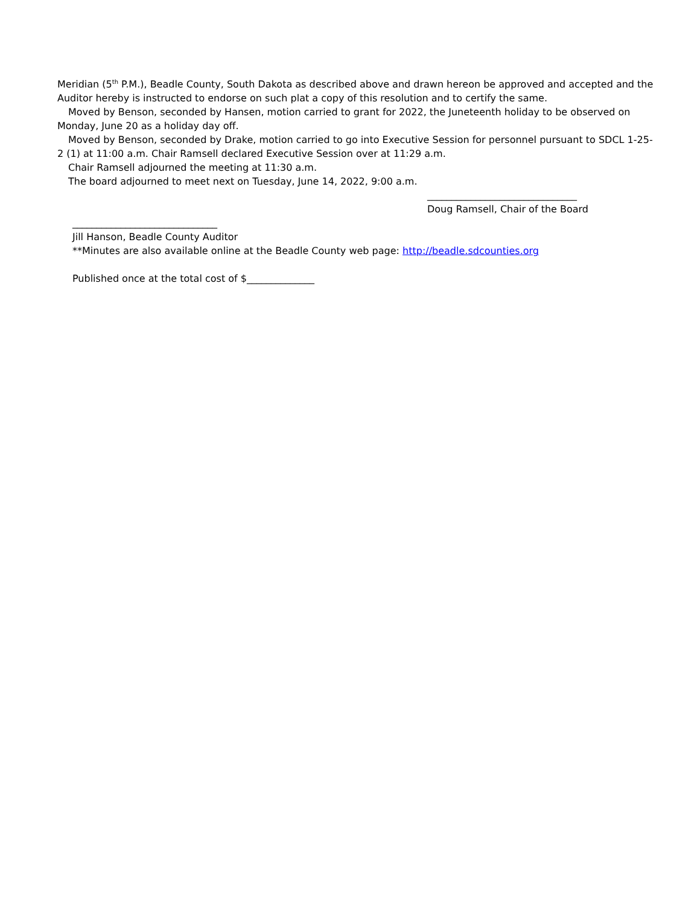Meridian (5<sup>th</sup> P.M.), Beadle County, South Dakota as described above and drawn hereon be approved and accepted and the Auditor hereby is instructed to endorse on such plat a copy of this resolution and to certify the same.
Moved by Benson, seconded by Hansen, motion carried to grant for 2022, the Juneteenth holiday to be observed on Monday, June 20 as a holiday day off.
Moved by Benson, seconded by Drake, motion carried to go into Executive Session for personnel pursuant to SDCL 1-25-2 (1) at 11:00 a.m. Chair Ramsell declared Executive Session over at 11:29 a.m.
Chair Ramsell adjourned the meeting at 11:30 a.m.
The board adjourned to meet next on Tuesday, June 14, 2022, 9:00 a.m.
_______________________________
Doug Ramsell, Chair of the Board
______________________________
Jill Hanson, Beadle County Auditor
**Minutes are also available online at the Beadle County web page: http://beadle.sdcounties.org
Published once at the total cost of $______________